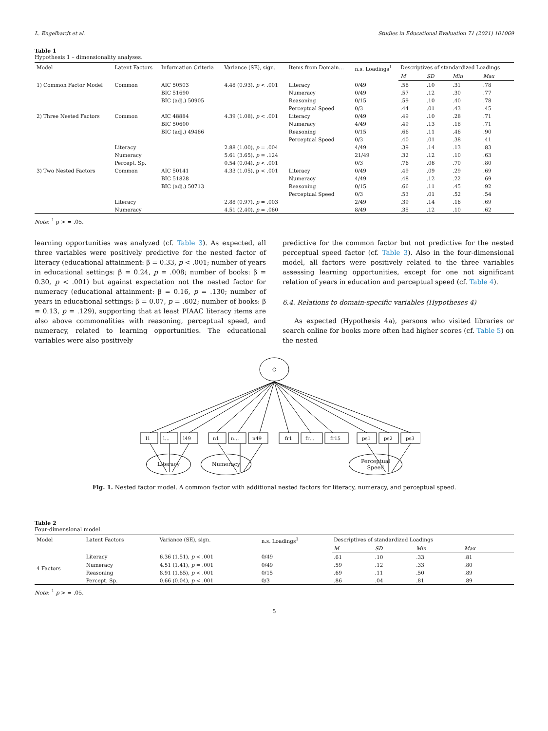L. Engelhardt et al. Studies in Educational Evaluation 71 (2021) 101069
Table 1
Hypothesis 1 – dimensionality analyses.
| Model | Latent Factors | Information Criteria | Variance (SE), sign. | Items from Domain… | n.s. Loadings<sup>1</sup> | Descriptives of standardized Loadings | | | |
| --- | --- | --- | --- | --- | --- | --- | --- | --- | --- |
| | | | | | | M | SD | Min | Max |
| 1) Common Factor Model | Common | AIC 50503 BIC 51690 BIC (adj.) 50905 | 4.48 (0.93), p < .001 | Literacy Numeracy Reasoning Perceptual Speed | 0/49 0/49 0/15 0/3 | .58 .57 .59 .44 | .10 .12 .10 .01 | .31 .30 .40 .43 | .78 .77 .78 .45 |
| 2) Three Nested Factors | Common | AIC 48884 BIC 50600 BIC (adj.) 49466 | 4.39 (1.08), p < .001 | Literacy Numeracy Reasoning Perceptual Speed | 0/49 4/49 0/15 0/3 | .49 .49 .66 .40 | .10 .13 .11 .01 | .28 .18 .46 .38 | .71 .71 .90 .41 |
| | Literacy | | 2.88 (1.00), p = .004 | | 4/49 | .39 | .14 | .13 | .83 |
| | Numeracy | | 5.61 (3.65), p = .124 | | 21/49 | .32 | .12 | .10 | .63 |
| | Percept. Sp. | | 0.54 (0.04), p < .001 | | 0/3 | .76 | .06 | .70 | .80 |
| 3) Two Nested Factors | Common | AIC 50141 BIC 51828 BIC (adj.) 50713 | 4.33 (1.05), p < .001 | Literacy Numeracy Reasoning Perceptual Speed | 0/49 4/49 0/15 0/3 | .49 .48 .66 .53 | .09 .12 .11 .01 | .29 .22 .45 .52 | .69 .69 .92 .54 |
| | Literacy | | 2.88 (0.97), p = .003 | | 2/49 | .39 | .14 | .16 | .69 |
| | Numeracy | | 4.51 (2.40), p = .060 | | 8/49 | .35 | .12 | .10 | .62 |
Note: <sup>1</sup> p > = .05.
learning opportunities was analyzed (cf. Table 3). As expected, all three variables were positively predictive for the nested factor of literacy (educational attainment: β = 0.33, p < .001; number of years in educational settings: β = 0.24, p = .008; number of books: β = 0.30, p < .001) but against expectation not the nested factor for numeracy (educational attainment: β = 0.16, p = .130; number of years in educational settings: β = 0.07, p = .602; number of books: β = 0.13, p = .129), supporting that at least PIAAC literacy items are also above commonalities with reasoning, perceptual speed, and numeracy, related to learning opportunities. The educational variables were also positively
predictive for the common factor but not predictive for the nested perceptual speed factor (cf. Table 3). Also in the four-dimensional model, all factors were positively related to the three variables assessing learning opportunities, except for one not significant relation of years in education and perceptual speed (cf. Table 4).
6.4. Relations to domain-specific variables (Hypotheses 4)
As expected (Hypothesis 4a), persons who visited libraries or search online for books more often had higher scores (cf. Table 5) on the nested
C
l1
l…
l49
n1
n…
n49
fr1
fr…
fr15
ps1
ps2
ps3
Literacy Numeracy Perceptual
Speed
Fig. 1. Nested factor model. A common factor with additional nested factors for literacy, numeracy, and perceptual speed.
Table 2
Four-dimensional model.
| Model | Latent Factors | Variance (SE), sign. | n.s. Loadings<sup>1</sup> | Descriptives of standardized Loadings | | | |
| --- | --- | --- | --- | --- | --- | --- | --- |
| | | | | M | SD | Min | Max |
| 4 Factors | Literacy | 6.36 (1.51), p < .001 | 0/49 | .61 | .10 | .33 | .81 |
| | Numeracy | 4.51 (1.41), p = .001 | 0/49 | .59 | .12 | .33 | .80 |
| | Reasoning | 8.91 (1.85), p < .001 | 0/15 | .69 | .11 | .50 | .89 |
| | Percept. Sp. | 0.66 (0.04), p < .001 | 0/3 | .86 | .04 | .81 | .89 |
Note: <sup>1</sup> p > = .05.
5